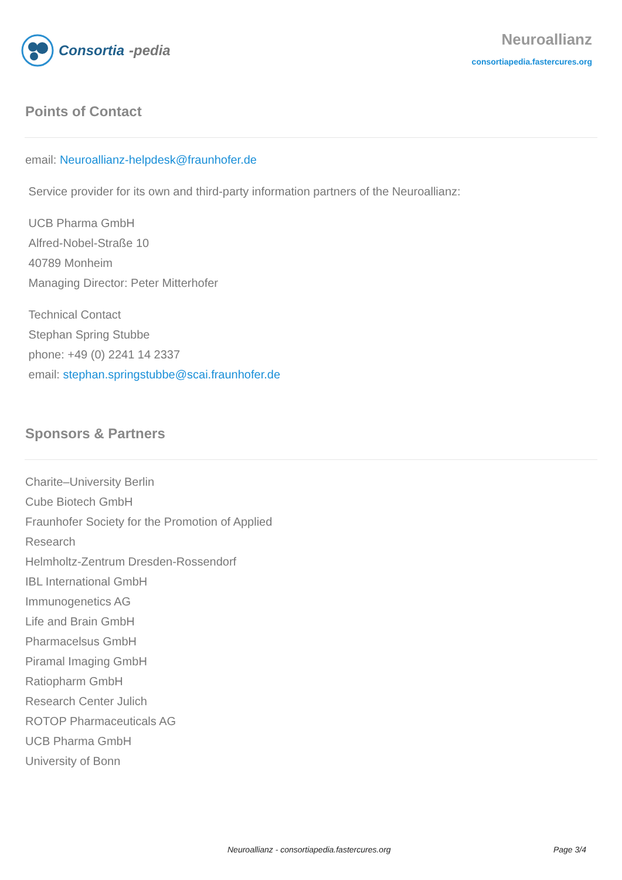Consortia -pedia
Neuroallianz
consortiapedia.fastercures.org
Points of Contact
email: Neuroallianz-helpdesk@fraunhofer.de
Service provider for its own and third-party information partners of the Neuroallianz:
UCB Pharma GmbH
Alfred-Nobel-Straße 10
40789 Monheim
Managing Director: Peter Mitterhofer
Technical Contact
Stephan Spring Stubbe
phone: +49 (0) 2241 14 2337
email: stephan.springstubbe@scai.fraunhofer.de
Sponsors & Partners
Charite–University Berlin
Cube Biotech GmbH
Fraunhofer Society for the Promotion of Applied
Research
Helmholtz-Zentrum Dresden-Rossendorf
IBL International GmbH
Immunogenetics AG
Life and Brain GmbH
Pharmacelsus GmbH
Piramal Imaging GmbH
Ratiopharm GmbH
Research Center Julich
ROTOP Pharmaceuticals AG
UCB Pharma GmbH
University of Bonn
Neuroallianz - consortiapedia.fastercures.org Page 3/4